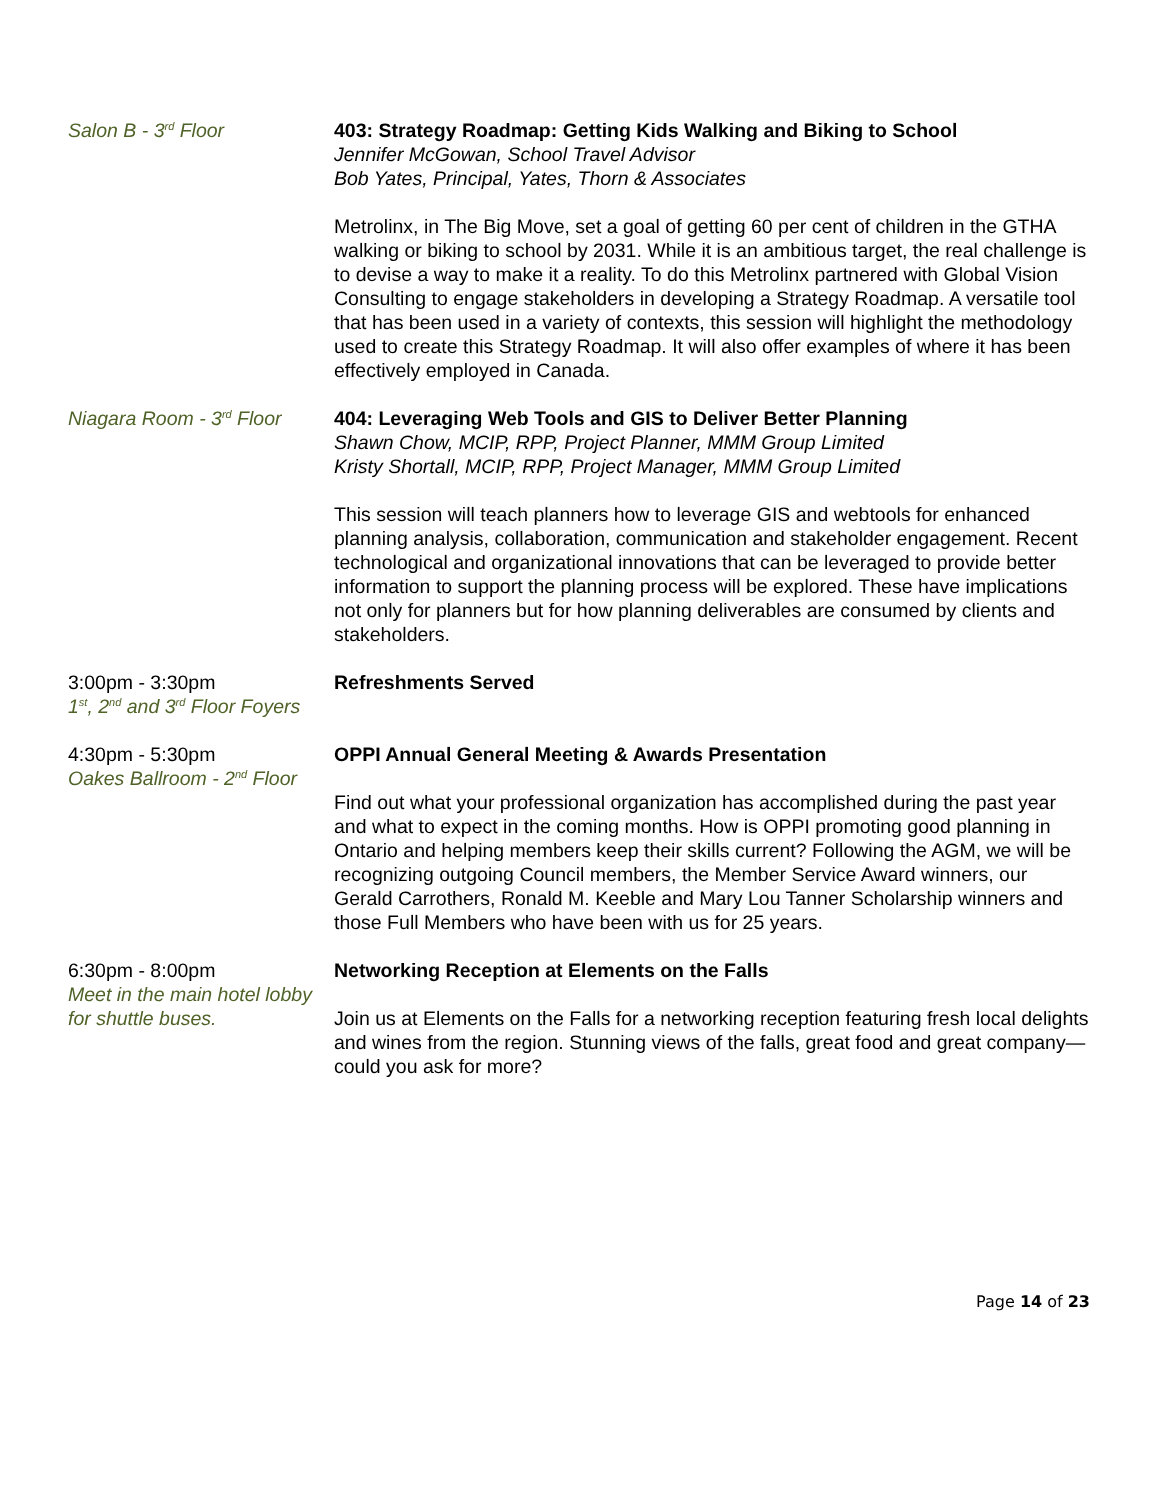Salon B - 3<sup>rd</sup> Floor 403: Strategy Roadmap: Getting Kids Walking and Biking to School
Jennifer McGowan, School Travel Advisor
Bob Yates, Principal, Yates, Thorn & Associates
Metrolinx, in The Big Move, set a goal of getting 60 per cent of children in the GTHA walking or biking to school by 2031. While it is an ambitious target, the real challenge is to devise a way to make it a reality. To do this Metrolinx partnered with Global Vision Consulting to engage stakeholders in developing a Strategy Roadmap. A versatile tool that has been used in a variety of contexts, this session will highlight the methodology used to create this Strategy Roadmap. It will also offer examples of where it has been effectively employed in Canada.
Niagara Room - 3<sup>rd</sup> Floor
404: Leveraging Web Tools and GIS to Deliver Better Planning
Shawn Chow, MCIP, RPP, Project Planner, MMM Group Limited
Kristy Shortall, MCIP, RPP, Project Manager, MMM Group Limited
This session will teach planners how to leverage GIS and webtools for enhanced planning analysis, collaboration, communication and stakeholder engagement. Recent technological and organizational innovations that can be leveraged to provide better information to support the planning process will be explored. These have implications not only for planners but for how planning deliverables are consumed by clients and stakeholders.
3:00pm - 3:30pm
1<sup>st</sup>, 2<sup>nd</sup> and 3<sup>rd</sup> Floor Foyers
Refreshments Served
4:30pm - 5:30pm
Oakes Ballroom - 2<sup>nd</sup> Floor
OPPI Annual General Meeting & Awards Presentation
Find out what your professional organization has accomplished during the past year and what to expect in the coming months. How is OPPI promoting good planning in Ontario and helping members keep their skills current? Following the AGM, we will be recognizing outgoing Council members, the Member Service Award winners, our Gerald Carrothers, Ronald M. Keeble and Mary Lou Tanner Scholarship winners and those Full Members who have been with us for 25 years.
6:30pm - 8:00pm
Meet in the main hotel lobby for shuttle buses.
Networking Reception at Elements on the Falls
Join us at Elements on the Falls for a networking reception featuring fresh local delights and wines from the region. Stunning views of the falls, great food and great company—could you ask for more?
Page 14 of 23